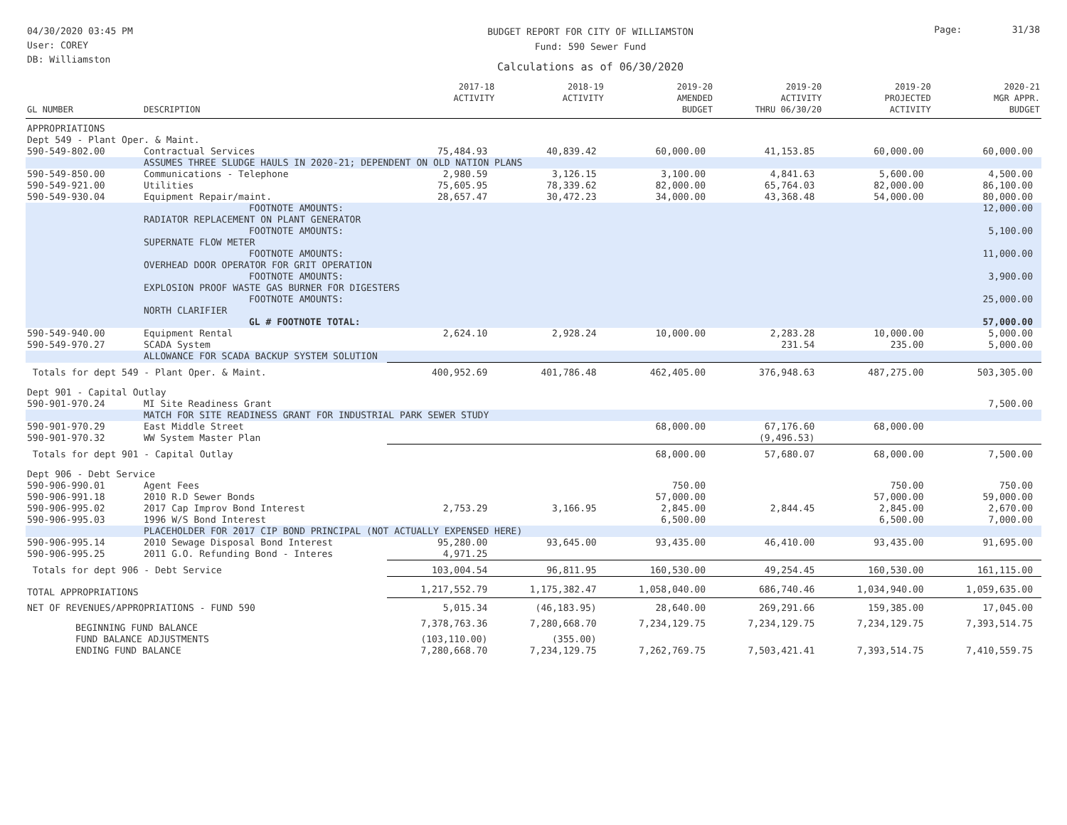04/30/2020 03:45 PM
User: COREY
DB: Williamston
BUDGET REPORT FOR CITY OF WILLIAMSTON
Fund: 590 Sewer Fund
Calculations as of 06/30/2020
Page: 31/38
| GL NUMBER | DESCRIPTION | 2017-18 ACTIVITY | 2018-19 ACTIVITY | 2019-20 AMENDED BUDGET | 2019-20 ACTIVITY THRU 06/30/20 | 2019-20 PROJECTED ACTIVITY | 2020-21 MGR APPR. BUDGET |
| --- | --- | --- | --- | --- | --- | --- | --- |
| APPROPRIATIONS | | | | | | | |
| Dept 549 - Plant Oper. & Maint. | | | | | | | |
| 590-549-802.00 | Contractual Services | 75,484.93 | 40,839.42 | 60,000.00 | 41,153.85 | 60,000.00 | 60,000.00 |
| | ASSUMES THREE SLUDGE HAULS IN 2020-21; DEPENDENT ON OLD NATION PLANS | | | | | | |
| 590-549-850.00 | Communications - Telephone | 2,980.59 | 3,126.15 | 3,100.00 | 4,841.63 | 5,600.00 | 4,500.00 |
| 590-549-921.00 | Utilities | 75,605.95 | 78,339.62 | 82,000.00 | 65,764.03 | 82,000.00 | 86,100.00 |
| 590-549-930.04 | Equipment Repair/maint. | 28,657.47 | 30,472.23 | 34,000.00 | 43,368.48 | 54,000.00 | 80,000.00 |
| | FOOTNOTE AMOUNTS: | | | | | | 12,000.00 |
| | RADIATOR REPLACEMENT ON PLANT GENERATOR | | | | | | |
| | FOOTNOTE AMOUNTS: | | | | | | 5,100.00 |
| | SUPERNATE FLOW METER | | | | | | |
| | FOOTNOTE AMOUNTS: | | | | | | 11,000.00 |
| | OVERHEAD DOOR OPERATOR FOR GRIT OPERATION | | | | | | |
| | FOOTNOTE AMOUNTS: | | | | | | 3,900.00 |
| | EXPLOSION PROOF WASTE GAS BURNER FOR DIGESTERS | | | | | | |
| | FOOTNOTE AMOUNTS: | | | | | | 25,000.00 |
| | NORTH CLARIFIER | | | | | | |
| | GL # FOOTNOTE TOTAL: | | | | | | 57,000.00 |
| 590-549-940.00 | Equipment Rental | 2,624.10 | 2,928.24 | 10,000.00 | 2,283.28 | 10,000.00 | 5,000.00 |
| 590-549-970.27 | SCADA System | | | | 231.54 | 235.00 | 5,000.00 |
| | ALLOWANCE FOR SCADA BACKUP SYSTEM SOLUTION | | | | | | |
| Totals for dept 549 - Plant Oper. & Maint. | | 400,952.69 | 401,786.48 | 462,405.00 | 376,948.63 | 487,275.00 | 503,305.00 |
| Dept 901 - Capital Outlay | | | | | | | |
| 590-901-970.24 | MI Site Readiness Grant | | | | | | 7,500.00 |
| | MATCH FOR SITE READINESS GRANT FOR INDUSTRIAL PARK SEWER STUDY | | | | | | |
| 590-901-970.29 | East Middle Street | | | 68,000.00 | 67,176.60 | 68,000.00 | |
| 590-901-970.32 | WW System Master Plan | | | | (9,496.53) | | |
| Totals for dept 901 - Capital Outlay | | | | 68,000.00 | 57,680.07 | 68,000.00 | 7,500.00 |
| Dept 906 - Debt Service | | | | | | | |
| 590-906-990.01 | Agent Fees | | | 750.00 | | 750.00 | 750.00 |
| 590-906-991.18 | 2010 R.D Sewer Bonds | | | 57,000.00 | | 57,000.00 | 59,000.00 |
| 590-906-995.02 | 2017 Cap Improv Bond Interest | 2,753.29 | 3,166.95 | 2,845.00 | 2,844.45 | 2,845.00 | 2,670.00 |
| 590-906-995.03 | 1996 W/S Bond Interest | | | 6,500.00 | | 6,500.00 | 7,000.00 |
| | PLACEHOLDER FOR 2017 CIP BOND PRINCIPAL (NOT ACTUALLY EXPENSED HERE) | | | | | | |
| 590-906-995.14 | 2010 Sewage Disposal Bond Interest | 95,280.00 | 93,645.00 | 93,435.00 | 46,410.00 | 93,435.00 | 91,695.00 |
| 590-906-995.25 | 2011 G.O. Refunding Bond - Interes | 4,971.25 | | | | | |
| Totals for dept 906 - Debt Service | | 103,004.54 | 96,811.95 | 160,530.00 | 49,254.45 | 160,530.00 | 161,115.00 |
| TOTAL APPROPRIATIONS | | 1,217,552.79 | 1,175,382.47 | 1,058,040.00 | 686,740.46 | 1,034,940.00 | 1,059,635.00 |
| NET OF REVENUES/APPROPRIATIONS - FUND 590 | | 5,015.34 | (46,183.95) | 28,640.00 | 269,291.66 | 159,385.00 | 17,045.00 |
| BEGINNING FUND BALANCE | | 7,378,763.36 | 7,280,668.70 | 7,234,129.75 | 7,234,129.75 | 7,234,129.75 | 7,393,514.75 |
| FUND BALANCE ADJUSTMENTS | | (103,110.00) | (355.00) | | | | |
| ENDING FUND BALANCE | | 7,280,668.70 | 7,234,129.75 | 7,262,769.75 | 7,503,421.41 | 7,393,514.75 | 7,410,559.75 |